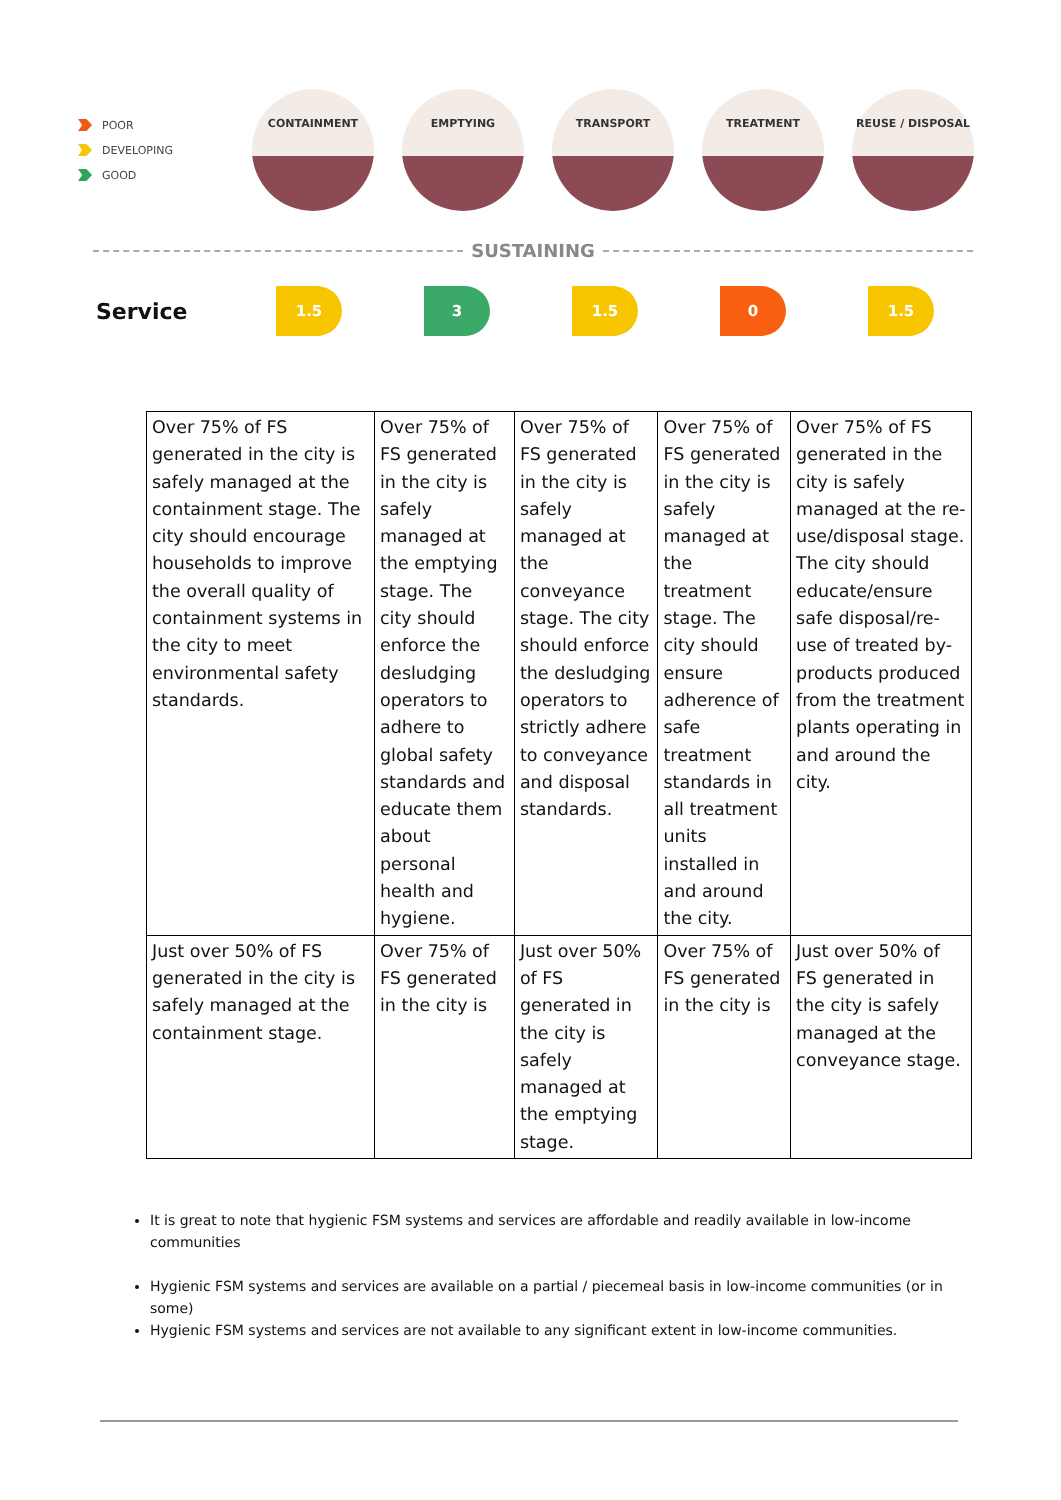POOR
DEVELOPING
GOOD
CONTAINMENT EMPTYING TRANSPORT TREATMENT REUSE / DISPOSAL
SUSTAINING
Service
1.5 3 1.5 0 1.5
| Over 75% of FS generated in the city is safely managed at the containment stage. The city should encourage households to improve the overall quality of containment systems in the city to meet environmental safety standards. | Over 75% of FS generated in the city is safely managed at the emptying stage. The city should enforce the desludging operators to adhere to global safety standards and educate them about personal health and hygiene. | Over 75% of FS generated in the city is safely managed at the conveyance stage. The city should enforce the desludging operators to strictly adhere to conveyance and disposal standards. | Over 75% of FS generated in the city is safely managed at the treatment stage. The city should ensure adherence of safe treatment standards in all treatment units installed in and around the city. | Over 75% of FS generated in the city is safely managed at the re-use/disposal stage. The city should educate/ensure safe disposal/re-use of treated by-products produced from the treatment plants operating in and around the city. |
| Just over 50% of FS generated in the city is safely managed at the containment stage. | Over 75% of FS generated in the city is | Just over 50% of FS generated in the city is safely managed at the emptying stage. | Over 75% of FS generated in the city is | Just over 50% of FS generated in the city is safely managed at the conveyance stage. |
It is great to note that hygienic FSM systems and services are affordable and readily available in low-income communities
Hygienic FSM systems and services are available on a partial / piecemeal basis in low-income communities (or in some)
Hygienic FSM systems and services are not available to any significant extent in low-income communities.